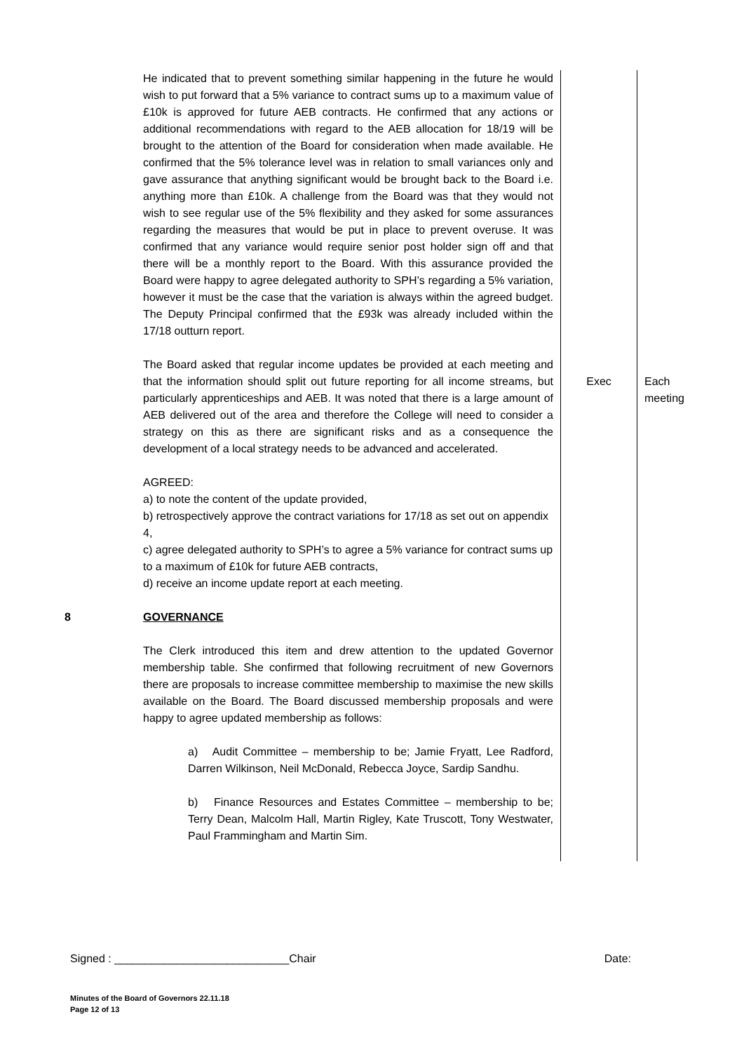| | He indicated that to prevent something similar happening in the future he would wish to put forward that a 5% variance to contract sums up to a maximum value of £10k is approved for future AEB contracts. He confirmed that any actions or additional recommendations with regard to the AEB allocation for 18/19 will be brought to the attention of the Board for consideration when made available. He confirmed that the 5% tolerance level was in relation to small variances only and gave assurance that anything significant would be brought back to the Board i.e. anything more than £10k. A challenge from the Board was that they would not wish to see regular use of the 5% flexibility and they asked for some assurances regarding the measures that would be put in place to prevent overuse. It was confirmed that any variance would require senior post holder sign off and that there will be a monthly report to the Board. With this assurance provided the Board were happy to agree delegated authority to SPH’s regarding a 5% variation, however it must be the case that the variation is always within the agreed budget. The Deputy Principal confirmed that the £93k was already included within the 17/18 outturn report. | | |
| | The Board asked that regular income updates be provided at each meeting and that the information should split out future reporting for all income streams, but particularly apprenticeships and AEB. It was noted that there is a large amount of AEB delivered out of the area and therefore the College will need to consider a strategy on this as there are significant risks and as a consequence the development of a local strategy needs to be advanced and accelerated. | Exec | Each meeting |
| | AGREED: a) to note the content of the update provided, b) retrospectively approve the contract variations for 17/18 as set out on appendix 4, c) agree delegated authority to SPH’s to agree a 5% variance for contract sums up to a maximum of £10k for future AEB contracts, d) receive an income update report at each meeting. | | |
| 8 | GOVERNANCE The Clerk introduced this item and drew attention to the updated Governor membership table. She confirmed that following recruitment of new Governors there are proposals to increase committee membership to maximise the new skills available on the Board. The Board discussed membership proposals and were happy to agree updated membership as follows: a) Audit Committee – membership to be; Jamie Fryatt, Lee Radford, Darren Wilkinson, Neil McDonald, Rebecca Joyce, Sardip Sandhu. b) Finance Resources and Estates Committee – membership to be; Terry Dean, Malcolm Hall, Martin Rigley, Kate Truscott, Tony Westwater, Paul Frammingham and Martin Sim. | | |
Signed : ____________________________Chair Date:
Minutes of the Board of Governors 22.11.18
Page 12 of 13